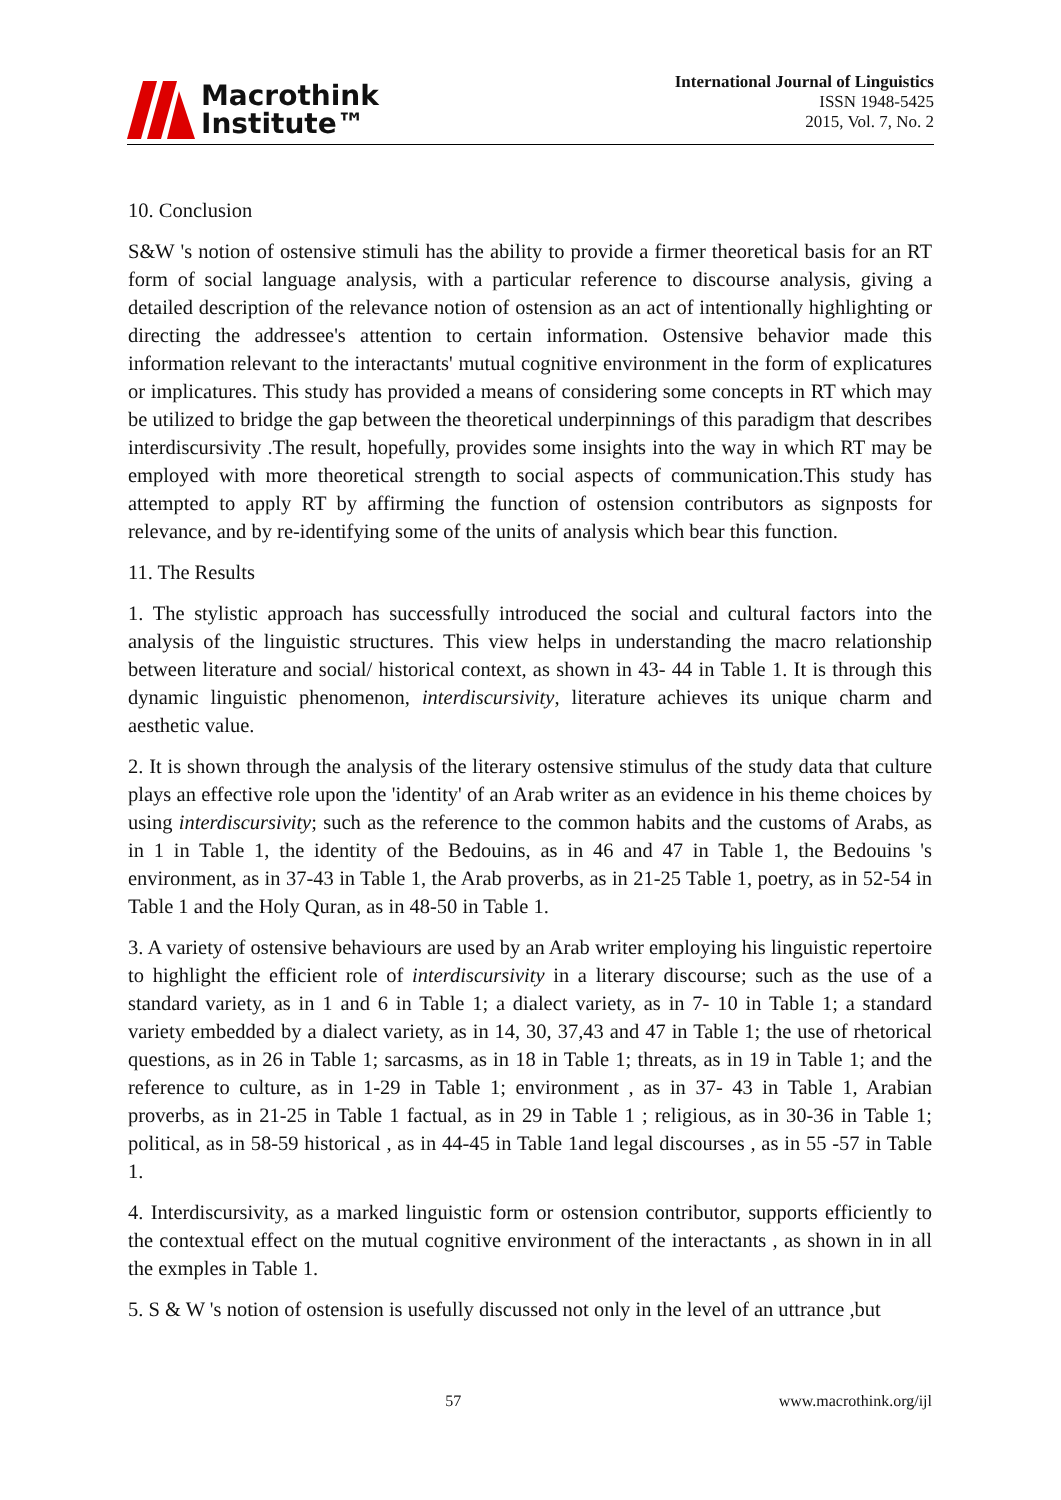Macrothink
Institute™
International Journal of Linguistics
ISSN 1948-5425
2015, Vol. 7, No. 2
10. Conclusion
S&W 's notion of ostensive stimuli has the ability to provide a firmer theoretical basis for an RT form of social language analysis, with a particular reference to discourse analysis, giving a detailed description of the relevance notion of ostension as an act of intentionally highlighting or directing the addressee's attention to certain information. Ostensive behavior made this information relevant to the interactants' mutual cognitive environment in the form of explicatures or implicatures. This study has provided a means of considering some concepts in RT which may be utilized to bridge the gap between the theoretical underpinnings of this paradigm that describes interdiscursivity .The result, hopefully, provides some insights into the way in which RT may be employed with more theoretical strength to social aspects of communication.This study has attempted to apply RT by affirming the function of ostension contributors as signposts for relevance, and by re-identifying some of the units of analysis which bear this function.
11. The Results
1. The stylistic approach has successfully introduced the social and cultural factors into the analysis of the linguistic structures. This view helps in understanding the macro relationship between literature and social/ historical context, as shown in 43- 44 in Table 1. It is through this dynamic linguistic phenomenon, interdiscursivity, literature achieves its unique charm and aesthetic value.
2. It is shown through the analysis of the literary ostensive stimulus of the study data that culture plays an effective role upon the 'identity' of an Arab writer as an evidence in his theme choices by using interdiscursivity; such as the reference to the common habits and the customs of Arabs, as in 1 in Table 1, the identity of the Bedouins, as in 46 and 47 in Table 1, the Bedouins 's environment, as in 37-43 in Table 1, the Arab proverbs, as in 21-25 Table 1, poetry, as in 52-54 in Table 1 and the Holy Quran, as in 48-50 in Table 1.
3. A variety of ostensive behaviours are used by an Arab writer employing his linguistic repertoire to highlight the efficient role of interdiscursivity in a literary discourse; such as the use of a standard variety, as in 1 and 6 in Table 1; a dialect variety, as in 7- 10 in Table 1; a standard variety embedded by a dialect variety, as in 14, 30, 37,43 and 47 in Table 1; the use of rhetorical questions, as in 26 in Table 1; sarcasms, as in 18 in Table 1; threats, as in 19 in Table 1; and the reference to culture, as in 1-29 in Table 1; environment , as in 37- 43 in Table 1, Arabian proverbs, as in 21-25 in Table 1 factual, as in 29 in Table 1 ; religious, as in 30-36 in Table 1; political, as in 58-59 historical , as in 44-45 in Table 1and legal discourses , as in 55 -57 in Table 1.
4. Interdiscursivity, as a marked linguistic form or ostension contributor, supports efficiently to the contextual effect on the mutual cognitive environment of the interactants , as shown in in all the exmples in Table 1.
5. S & W 's notion of ostension is usefully discussed not only in the level of an uttrance ,but
57 www.macrothink.org/ijl